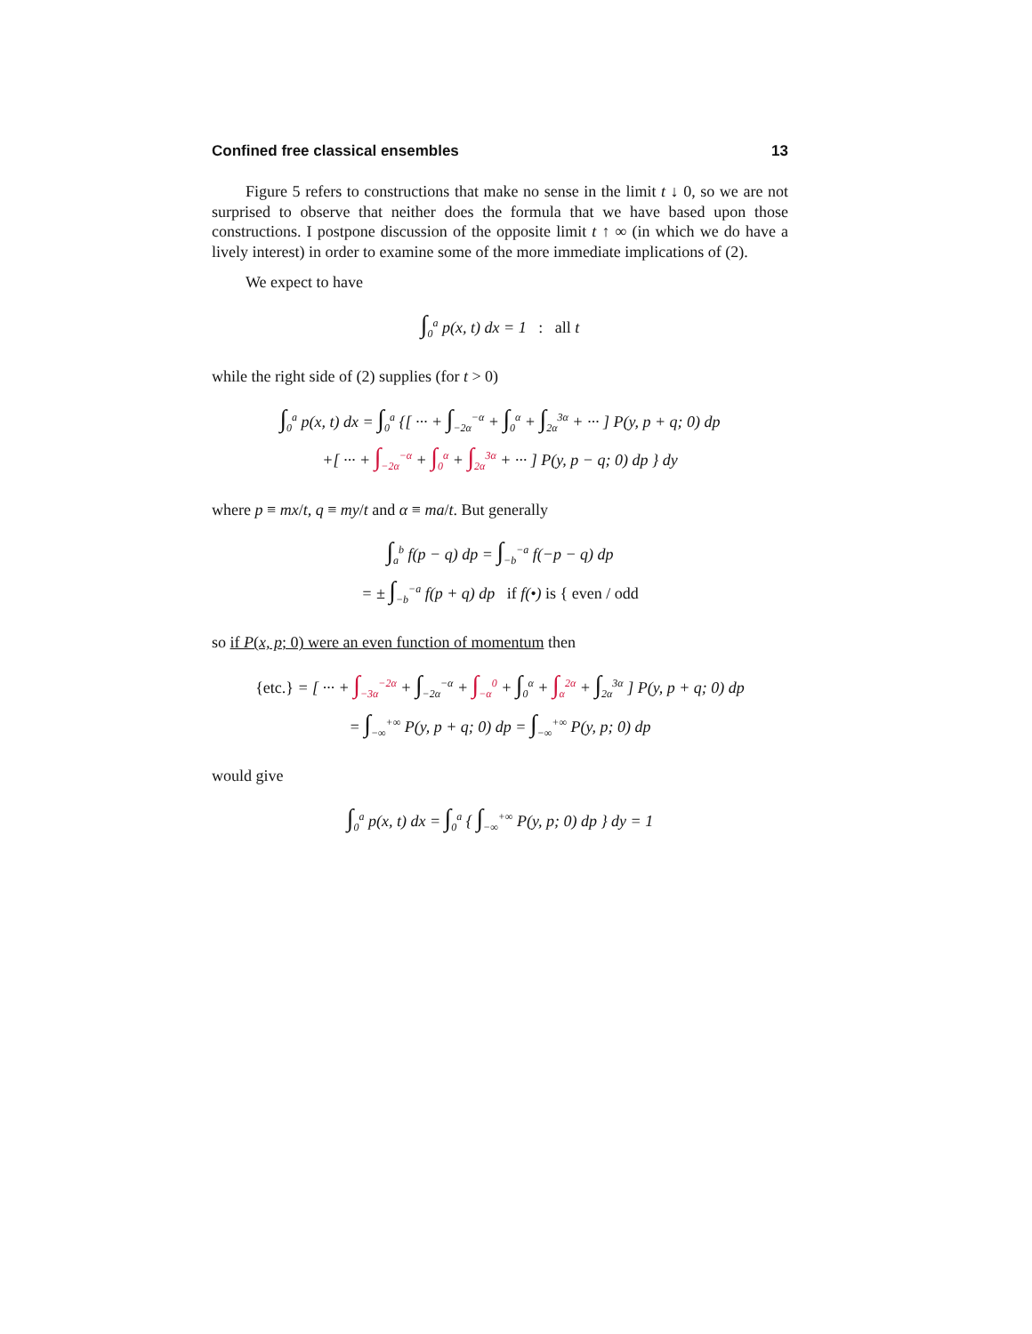Confined free classical ensembles 13
Figure 5 refers to constructions that make no sense in the limit t ↓ 0, so we are not surprised to observe that neither does the formula that we have based upon those constructions. I postpone discussion of the opposite limit t ↑ ∞ (in which we do have a lively interest) in order to examine some of the more immediate implications of (2).
We expect to have
∫<sub>0</sub><sup>a</sup> p(x, t) dx = 1 : all t
while the right side of (2) supplies (for t > 0)
∫<sub>0</sub><sup>a</sup> p(x, t) dx = ∫<sub>0</sub><sup>a</sup> {[ ··· + ∫<sub>−2α</sub><sup>−α</sup> + ∫<sub>0</sub><sup>α</sup> + ∫<sub>2α</sub><sup>3α</sup> + ··· ] P(y, p + q; 0) dp
+[ ··· + ∫<sub>−2α</sub><sup>−α</sup> + ∫<sub>0</sub><sup>α</sup> + ∫<sub>2α</sub><sup>3α</sup> + ··· ] P(y, p − q; 0) dp } dy
where p ≡ mx/t, q ≡ my/t and α ≡ ma/t. But generally
∫<sub>a</sub><sup>b</sup> f(p − q) dp = ∫<sub>−b</sub><sup>−a</sup> f(−p − q) dp
= ± ∫<sub>−b</sub><sup>−a</sup> f(p + q) dp if f(•) is { even / odd
so if P(x, p; 0) were an even function of momentum then
{etc.} = [ ··· + ∫<sub>−3α</sub><sup>−2α</sup> + ∫<sub>−2α</sub><sup>−α</sup> + ∫<sub>−α</sub><sup>0</sup> + ∫<sub>0</sub><sup>α</sup> + ∫<sub>α</sub><sup>2α</sup> + ∫<sub>2α</sub><sup>3α</sup> ] P(y, p + q; 0) dp
= ∫<sub>−∞</sub><sup>+∞</sup> P(y, p + q; 0) dp = ∫<sub>−∞</sub><sup>+∞</sup> P(y, p; 0) dp
would give
∫<sub>0</sub><sup>a</sup> p(x, t) dx = ∫<sub>0</sub><sup>a</sup> { ∫<sub>−∞</sub><sup>+∞</sup> P(y, p; 0) dp } dy = 1